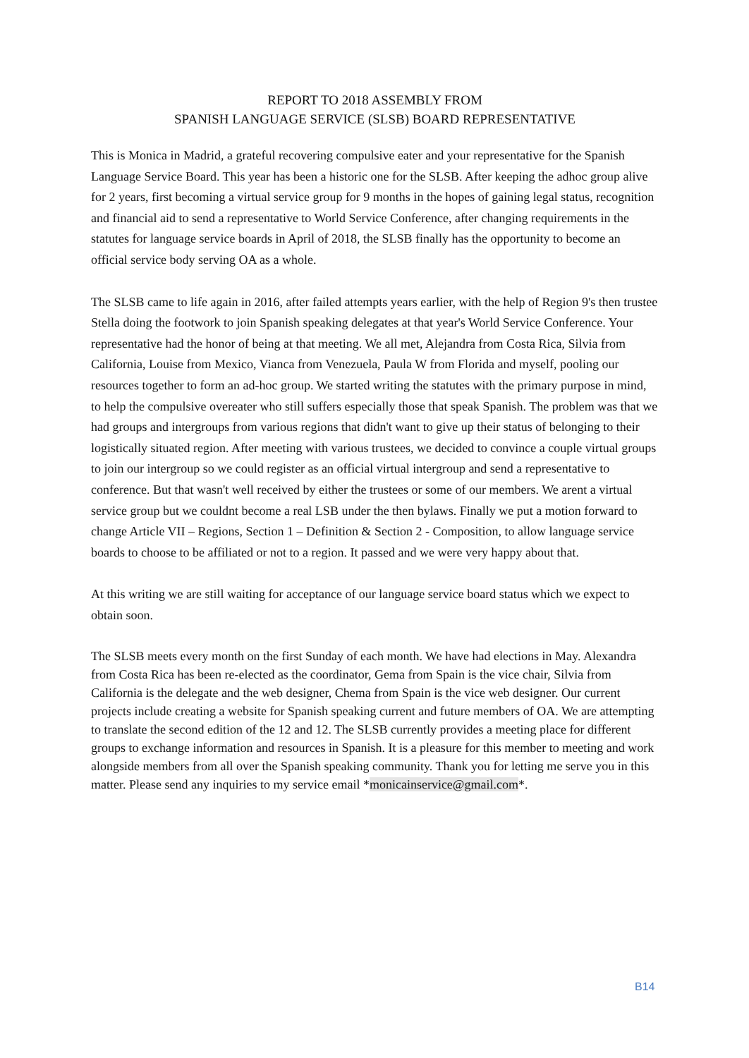REPORT TO 2018 ASSEMBLY FROM
SPANISH LANGUAGE SERVICE (SLSB) BOARD REPRESENTATIVE
This is Monica in Madrid, a grateful recovering compulsive eater and your representative for the Spanish Language Service Board. This year has been a historic one for the SLSB. After keeping the adhoc group alive for 2 years, first becoming a virtual service group for 9 months in the hopes of gaining legal status, recognition and financial aid to send a representative to World Service Conference, after changing requirements in the statutes for language service boards in April of 2018, the SLSB finally has the opportunity to become an official service body serving OA as a whole.
The SLSB came to life again in 2016, after failed attempts years earlier, with the help of Region 9's then trustee Stella doing the footwork to join Spanish speaking delegates at that year's World Service Conference. Your representative had the honor of being at that meeting. We all met, Alejandra from Costa Rica, Silvia from California, Louise from Mexico, Vianca from Venezuela, Paula W from Florida and myself, pooling our resources together to form an ad-hoc group. We started writing the statutes with the primary purpose in mind, to help the compulsive overeater who still suffers especially those that speak Spanish. The problem was that we had groups and intergroups from various regions that didn't want to give up their status of belonging to their logistically situated region. After meeting with various trustees, we decided to convince a couple virtual groups to join our intergroup so we could register as an official virtual intergroup and send a representative to conference. But that wasn't well received by either the trustees or some of our members. We arent a virtual service group but we couldnt become a real LSB under the then bylaws. Finally we put a motion forward to change Article VII – Regions, Section 1 – Definition & Section 2 - Composition, to allow language service boards to choose to be affiliated or not to a region. It passed and we were very happy about that.
At this writing we are still waiting for acceptance of our language service board status which we expect to obtain soon.
The SLSB meets every month on the first Sunday of each month. We have had elections in May. Alexandra from Costa Rica has been re-elected as the coordinator, Gema from Spain is the vice chair, Silvia from California is the delegate and the web designer, Chema from Spain is the vice web designer. Our current projects include creating a website for Spanish speaking current and future members of OA. We are attempting to translate the second edition of the 12 and 12. The SLSB currently provides a meeting place for different groups to exchange information and resources in Spanish. It is a pleasure for this member to meeting and work alongside members from all over the Spanish speaking community. Thank you for letting me serve you in this matter. Please send any inquiries to my service email *monicainservice@gmail.com*.
B14